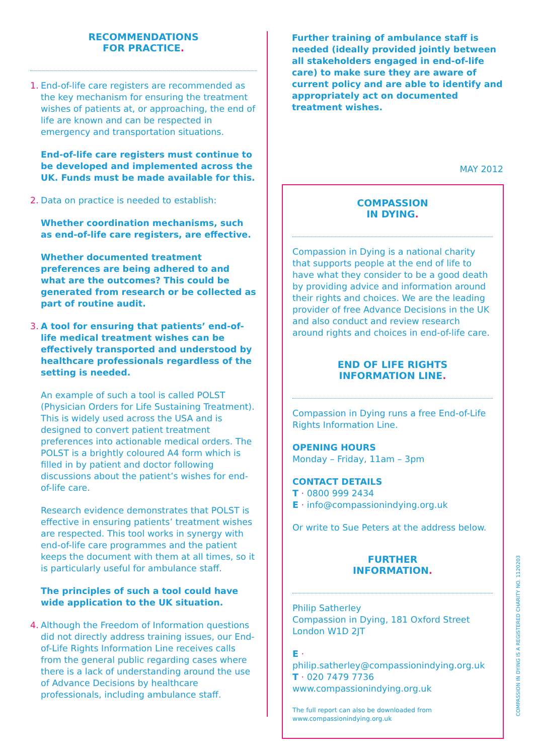RECOMMENDATIONS
FOR PRACTICE.
1. End-of-life care registers are recommended as the key mechanism for ensuring the treatment wishes of patients at, or approaching, the end of life are known and can be respected in emergency and transportation situations.
End-of-life care registers must continue to be developed and implemented across the UK. Funds must be made available for this.
2. Data on practice is needed to establish:
Whether coordination mechanisms, such as end-of-life care registers, are effective.
Whether documented treatment preferences are being adhered to and what are the outcomes? This could be generated from research or be collected as part of routine audit.
3. A tool for ensuring that patients’ end-of-life medical treatment wishes can be effectively transported and understood by healthcare professionals regardless of the setting is needed.
An example of such a tool is called POLST (Physician Orders for Life Sustaining Treatment). This is widely used across the USA and is designed to convert patient treatment preferences into actionable medical orders. The POLST is a brightly coloured A4 form which is filled in by patient and doctor following discussions about the patient’s wishes for end-of-life care.
Research evidence demonstrates that POLST is effective in ensuring patients’ treatment wishes are respected. This tool works in synergy with end-of-life care programmes and the patient keeps the document with them at all times, so it is particularly useful for ambulance staff.
The principles of such a tool could have wide application to the UK situation.
4. Although the Freedom of Information questions did not directly address training issues, our End-of-Life Rights Information Line receives calls from the general public regarding cases where there is a lack of understanding around the use of Advance Decisions by healthcare professionals, including ambulance staff.
Further training of ambulance staff is needed (ideally provided jointly between all stakeholders engaged in end-of-life care) to make sure they are aware of current policy and are able to identify and appropriately act on documented treatment wishes.
MAY 2012
COMPASSION
IN DYING.
Compassion in Dying is a national charity that supports people at the end of life to have what they consider to be a good death by providing advice and information around their rights and choices. We are the leading provider of free Advance Decisions in the UK and also conduct and review research around rights and choices in end-of-life care.
END OF LIFE RIGHTS
INFORMATION LINE.
Compassion in Dying runs a free End-of-Life Rights Information Line.
OPENING HOURS
Monday – Friday, 11am – 3pm
CONTACT DETAILS
T · 0800 999 2434
E · info@compassionindying.org.uk
Or write to Sue Peters at the address below.
FURTHER
INFORMATION.
Philip Satherley
Compassion in Dying, 181 Oxford Street
London W1D 2JT
E · philip.satherley@compassionindying.org.uk
T · 020 7479 7736
www.compassionindying.org.uk
The full report can also be downloaded from
www.compassionindying.org.uk
COMPASSION IN DYING IS A REGISTERED CHARITY NO. 1120203